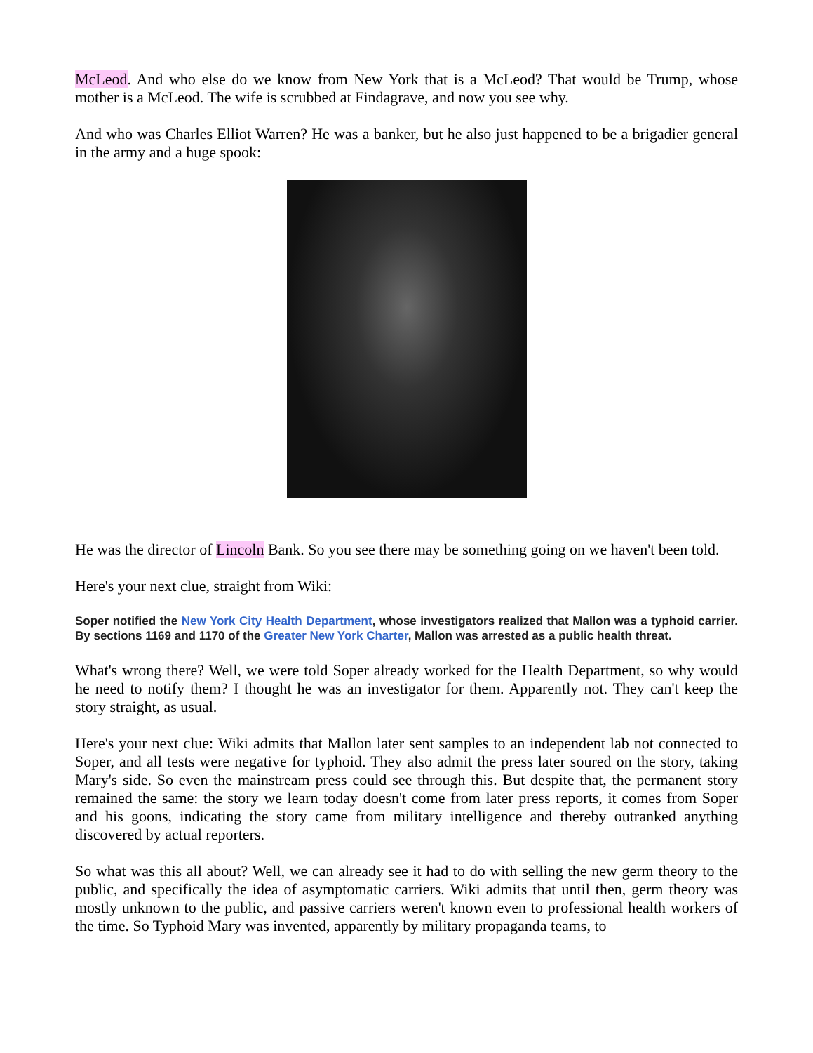McLeod. And who else do we know from New York that is a McLeod? That would be Trump, whose mother is a McLeod. The wife is scrubbed at Findagrave, and now you see why.
And who was Charles Elliot Warren? He was a banker, but he also just happened to be a brigadier general in the army and a huge spook:
He was the director of Lincoln Bank. So you see there may be something going on we haven't been told.
Here's your next clue, straight from Wiki:
Soper notified the New York City Health Department, whose investigators realized that Mallon was a typhoid carrier. By sections 1169 and 1170 of the Greater New York Charter, Mallon was arrested as a public health threat.
What's wrong there? Well, we were told Soper already worked for the Health Department, so why would he need to notify them? I thought he was an investigator for them. Apparently not. They can't keep the story straight, as usual.
Here's your next clue: Wiki admits that Mallon later sent samples to an independent lab not connected to Soper, and all tests were negative for typhoid. They also admit the press later soured on the story, taking Mary's side. So even the mainstream press could see through this. But despite that, the permanent story remained the same: the story we learn today doesn't come from later press reports, it comes from Soper and his goons, indicating the story came from military intelligence and thereby outranked anything discovered by actual reporters.
So what was this all about? Well, we can already see it had to do with selling the new germ theory to the public, and specifically the idea of asymptomatic carriers. Wiki admits that until then, germ theory was mostly unknown to the public, and passive carriers weren't known even to professional health workers of the time. So Typhoid Mary was invented, apparently by military propaganda teams, to